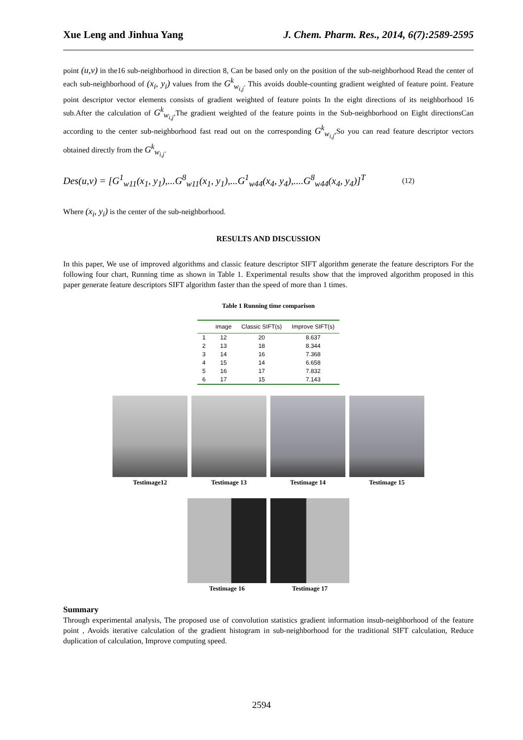Xue Leng and Jinhua Yang J. Chem. Pharm. Res., 2014, 6(7):2589-2595
point (u,v) in the16 sub-neighborhood in direction 8, Can be based only on the position of the sub-neighborhood Read the center of each sub-neighborhood of (x<sub>i</sub>, y<sub>i</sub>) values from the G<sup>k</sup><sub>w<sub>i,j</sub></sub>. This avoids double-counting gradient weighted of feature point. Feature point descriptor vector elements consists of gradient weighted of feature points In the eight directions of its neighborhood 16 sub.After the calculation of G<sup>k</sup><sub>w<sub>i,j</sub></sub>,The gradient weighted of the feature points in the Sub-neighborhood on Eight directionsCan according to the center sub-neighborhood fast read out on the corresponding G<sup>k</sup><sub>w<sub>i,j</sub></sub>,So you can read feature descriptor vectors obtained directly from the G<sup>k</sup><sub>w<sub>i,j</sub></sub>.
Des(u,v) = [G<sup>1</sup><sub>w11</sub>(x<sub>1</sub>, y<sub>1</sub>),...G<sup>8</sup><sub>w11</sub>(x<sub>1</sub>, y<sub>1</sub>),...G<sup>1</sup><sub>w44</sub>(x<sub>4</sub>, y<sub>4</sub>),....G<sup>8</sup><sub>w44</sub>(x<sub>4</sub>, y<sub>4</sub>)]<sup>T</sup> (12)
Where (x<sub>i</sub>, y<sub>i</sub>) is the center of the sub-neighborhood.
RESULTS AND DISCUSSION
In this paper, We use of improved algorithms and classic feature descriptor SIFT algorithm generate the feature descriptors For the following four chart, Running time as shown in Table 1. Experimental results show that the improved algorithm proposed in this paper generate feature descriptors SIFT algorithm faster than the speed of more than 1 times.
Table 1 Running time comparison
| | image | Classic SIFT(s) | Improve SIFT(s) |
| --- | --- | --- | --- |
| 1 | 12 | 20 | 8.637 |
| 2 | 13 | 18 | 8.344 |
| 3 | 14 | 16 | 7.368 |
| 4 | 15 | 14 | 6.658 |
| 5 | 16 | 17 | 7.832 |
| 6 | 17 | 15 | 7.143 |
Testimage12 Testimage 13 Testimage 14 Testimage 15
Testimage 16 Testimage 17
Summary
Through experimental analysis, The proposed use of convolution statistics gradient information insub-neighborhood of the feature point , Avoids iterative calculation of the gradient histogram in sub-neighborhood for the traditional SIFT calculation, Reduce duplication of calculation, Improve computing speed.
2594